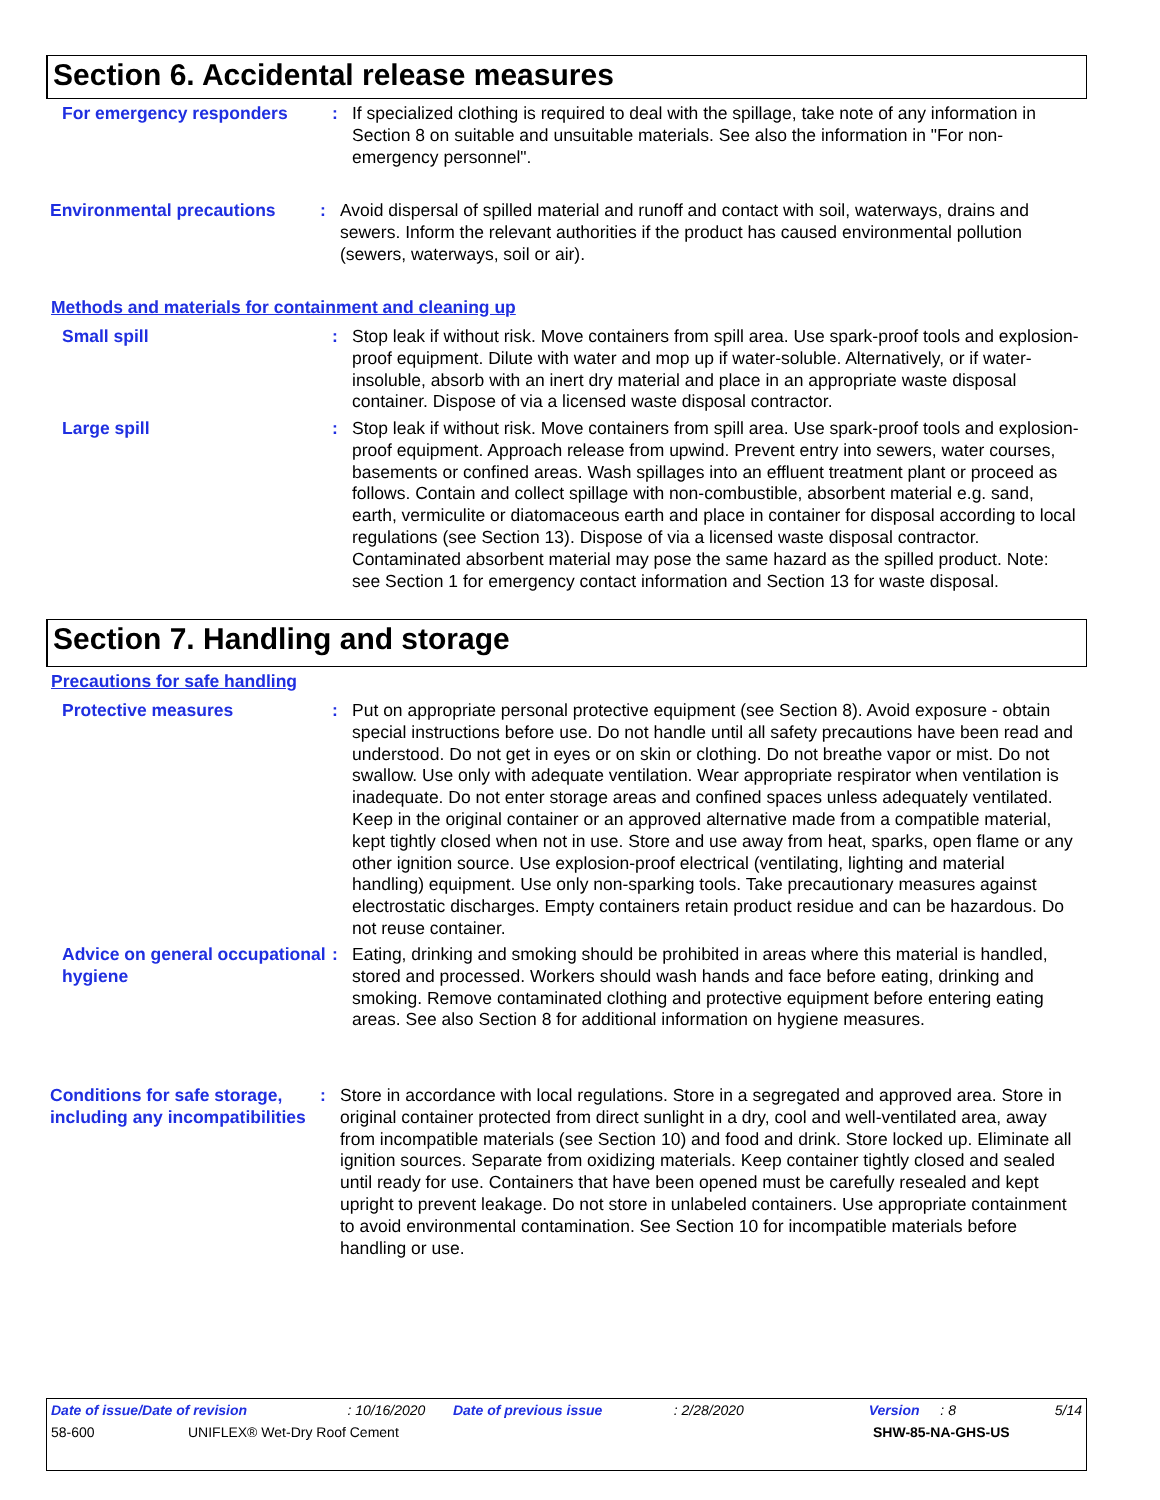Section 6. Accidental release measures
For emergency responders : If specialized clothing is required to deal with the spillage, take note of any information in Section 8 on suitable and unsuitable materials. See also the information in "For non-emergency personnel".
Environmental precautions : Avoid dispersal of spilled material and runoff and contact with soil, waterways, drains and sewers. Inform the relevant authorities if the product has caused environmental pollution (sewers, waterways, soil or air).
Methods and materials for containment and cleaning up
Small spill : Stop leak if without risk. Move containers from spill area. Use spark-proof tools and explosion-proof equipment. Dilute with water and mop up if water-soluble. Alternatively, or if water-insoluble, absorb with an inert dry material and place in an appropriate waste disposal container. Dispose of via a licensed waste disposal contractor.
Large spill : Stop leak if without risk. Move containers from spill area. Use spark-proof tools and explosion-proof equipment. Approach release from upwind. Prevent entry into sewers, water courses, basements or confined areas. Wash spillages into an effluent treatment plant or proceed as follows. Contain and collect spillage with non-combustible, absorbent material e.g. sand, earth, vermiculite or diatomaceous earth and place in container for disposal according to local regulations (see Section 13). Dispose of via a licensed waste disposal contractor. Contaminated absorbent material may pose the same hazard as the spilled product. Note: see Section 1 for emergency contact information and Section 13 for waste disposal.
Section 7. Handling and storage
Precautions for safe handling
Protective measures : Put on appropriate personal protective equipment (see Section 8). Avoid exposure - obtain special instructions before use. Do not handle until all safety precautions have been read and understood. Do not get in eyes or on skin or clothing. Do not breathe vapor or mist. Do not swallow. Use only with adequate ventilation. Wear appropriate respirator when ventilation is inadequate. Do not enter storage areas and confined spaces unless adequately ventilated. Keep in the original container or an approved alternative made from a compatible material, kept tightly closed when not in use. Store and use away from heat, sparks, open flame or any other ignition source. Use explosion-proof electrical (ventilating, lighting and material handling) equipment. Use only non-sparking tools. Take precautionary measures against electrostatic discharges. Empty containers retain product residue and can be hazardous. Do not reuse container.
Advice on general occupational hygiene
: Eating, drinking and smoking should be prohibited in areas where this material is handled, stored and processed. Workers should wash hands and face before eating, drinking and smoking. Remove contaminated clothing and protective equipment before entering eating areas. See also Section 8 for additional information on hygiene measures.
Conditions for safe storage, including any incompatibilities
: Store in accordance with local regulations. Store in a segregated and approved area. Store in original container protected from direct sunlight in a dry, cool and well-ventilated area, away from incompatible materials (see Section 10) and food and drink. Store locked up. Eliminate all ignition sources. Separate from oxidizing materials. Keep container tightly closed and sealed until ready for use. Containers that have been opened must be carefully resealed and kept upright to prevent leakage. Do not store in unlabeled containers. Use appropriate containment to avoid environmental contamination. See Section 10 for incompatible materials before handling or use.
Date of issue/Date of revision: 10/16/2020 Date of previous issue: 2/28/2020 Version: 8 5/14
58-600 UNIFLEX® Wet-Dry Roof Cement SHW-85-NA-GHS-US